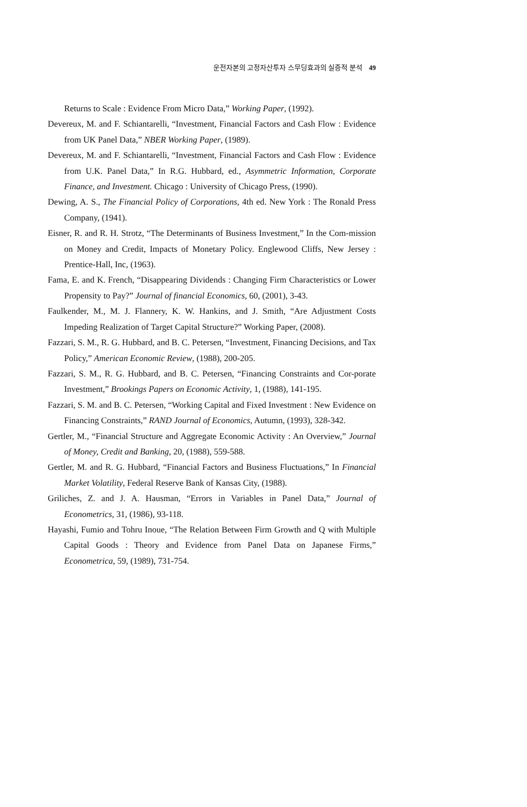운전자본의 고정자산투자 스무딩효과의 실증적 분석 49
Returns to Scale : Evidence From Micro Data,” Working Paper, (1992).
Devereux, M. and F. Schiantarelli, “Investment, Financial Factors and Cash Flow : Evidence from UK Panel Data,” NBER Working Paper, (1989).
Devereux, M. and F. Schiantarelli, “Investment, Financial Factors and Cash Flow : Evidence from U.K. Panel Data,” In R.G. Hubbard, ed., Asymmetric Information, Corporate Finance, and Investment. Chicago : University of Chicago Press, (1990).
Dewing, A. S., The Financial Policy of Corporations, 4th ed. New York : The Ronald Press Company, (1941).
Eisner, R. and R. H. Strotz, “The Determinants of Business Investment,” In the Com-mission on Money and Credit, Impacts of Monetary Policy. Englewood Cliffs, New Jersey : Prentice-Hall, Inc, (1963).
Fama, E. and K. French, “Disappearing Dividends : Changing Firm Characteristics or Lower Propensity to Pay?” Journal of financial Economics, 60, (2001), 3-43.
Faulkender, M., M. J. Flannery, K. W. Hankins, and J. Smith, “Are Adjustment Costs Impeding Realization of Target Capital Structure?” Working Paper, (2008).
Fazzari, S. M., R. G. Hubbard, and B. C. Petersen, “Investment, Financing Decisions, and Tax Policy,” American Economic Review, (1988), 200-205.
Fazzari, S. M., R. G. Hubbard, and B. C. Petersen, “Financing Constraints and Cor-porate Investment,” Brookings Papers on Economic Activity, 1, (1988), 141-195.
Fazzari, S. M. and B. C. Petersen, “Working Capital and Fixed Investment : New Evidence on Financing Constraints,” RAND Journal of Economics, Autumn, (1993), 328-342.
Gertler, M., “Financial Structure and Aggregate Economic Activity : An Overview,” Journal of Money, Credit and Banking, 20, (1988), 559-588.
Gertler, M. and R. G. Hubbard, “Financial Factors and Business Fluctuations,” In Financial Market Volatility, Federal Reserve Bank of Kansas City, (1988).
Griliches, Z. and J. A. Hausman, “Errors in Variables in Panel Data,” Journal of Econometrics, 31, (1986), 93-118.
Hayashi, Fumio and Tohru Inoue, “The Relation Between Firm Growth and Q with Multiple Capital Goods : Theory and Evidence from Panel Data on Japanese Firms,” Econometrica, 59, (1989), 731-754.